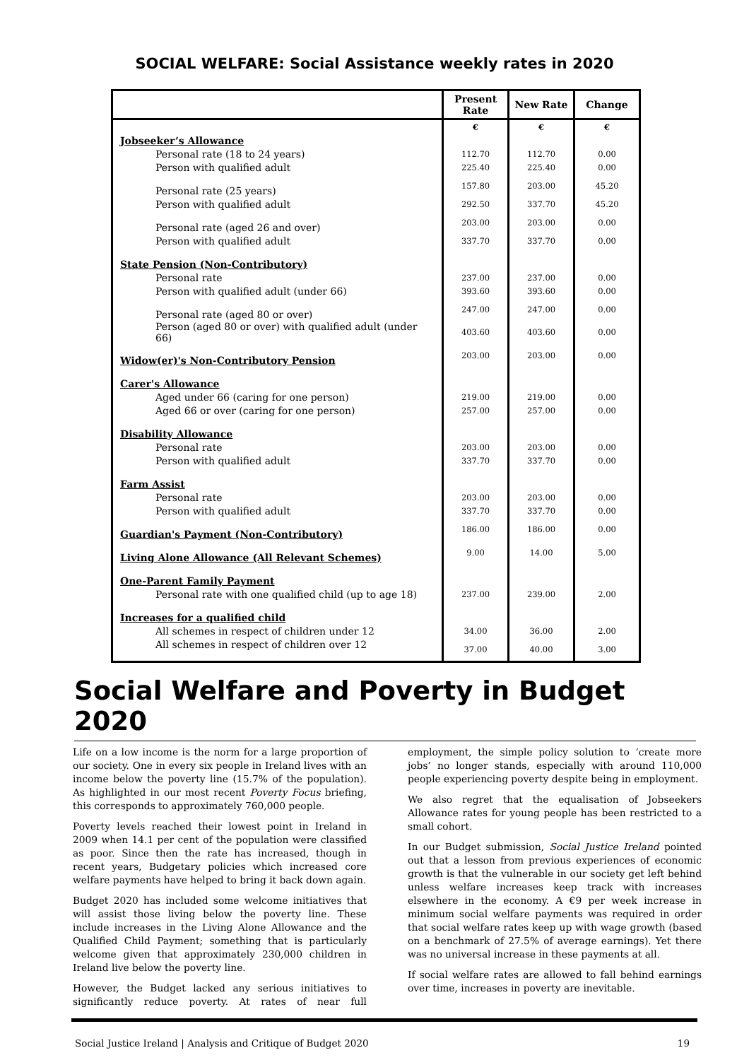SOCIAL WELFARE: Social Assistance weekly rates in 2020
| | Present Rate | New Rate | Change |
| --- | --- | --- | --- |
| | € | € | € |
| Jobseeker’s Allowance | | | |
| Personal rate (18 to 24 years) | 112.70 | 112.70 | 0.00 |
| Person with qualified adult | 225.40 | 225.40 | 0.00 |
| Personal rate (25 years) | 157.80 | 203.00 | 45.20 |
| Person with qualified adult | 292.50 | 337.70 | 45.20 |
| Personal rate (aged 26 and over) | 203.00 | 203.00 | 0.00 |
| Person with qualified adult | 337.70 | 337.70 | 0.00 |
| State Pension (Non-Contributory) | | | |
| Personal rate | 237.00 | 237.00 | 0.00 |
| Person with qualified adult (under 66) | 393.60 | 393.60 | 0.00 |
| Personal rate (aged 80 or over) | 247.00 | 247.00 | 0.00 |
| Person (aged 80 or over) with qualified adult (under 66) | 403.60 | 403.60 | 0.00 |
| Widow(er)'s Non-Contributory Pension | 203.00 | 203.00 | 0.00 |
| Carer's Allowance | | | |
| Aged under 66 (caring for one person) | 219.00 | 219.00 | 0.00 |
| Aged 66 or over (caring for one person) | 257.00 | 257.00 | 0.00 |
| Disability Allowance | | | |
| Personal rate | 203.00 | 203.00 | 0.00 |
| Person with qualified adult | 337.70 | 337.70 | 0.00 |
| Farm Assist | | | |
| Personal rate | 203.00 | 203.00 | 0.00 |
| Person with qualified adult | 337.70 | 337.70 | 0.00 |
| Guardian's Payment (Non-Contributory) | 186.00 | 186.00 | 0.00 |
| Living Alone Allowance (All Relevant Schemes) | 9.00 | 14.00 | 5.00 |
| One-Parent Family Payment | | | |
| Personal rate with one qualified child (up to age 18) | 237.00 | 239.00 | 2.00 |
| Increases for a qualified child | | | |
| All schemes in respect of children under 12 | 34.00 | 36.00 | 2.00 |
| All schemes in respect of children over 12 | 37.00 | 40.00 | 3.00 |
Social Welfare and Poverty in Budget 2020
Life on a low income is the norm for a large proportion of our society. One in every six people in Ireland lives with an income below the poverty line (15.7% of the population). As highlighted in our most recent Poverty Focus briefing, this corresponds to approximately 760,000 people.
Poverty levels reached their lowest point in Ireland in 2009 when 14.1 per cent of the population were classified as poor. Since then the rate has increased, though in recent years, Budgetary policies which increased core welfare payments have helped to bring it back down again.
Budget 2020 has included some welcome initiatives that will assist those living below the poverty line. These include increases in the Living Alone Allowance and the Qualified Child Payment; something that is particularly welcome given that approximately 230,000 children in Ireland live below the poverty line.
However, the Budget lacked any serious initiatives to significantly reduce poverty. At rates of near full employment, the simple policy solution to ‘create more jobs’ no longer stands, especially with around 110,000 people experiencing poverty despite being in employment.
We also regret that the equalisation of Jobseekers Allowance rates for young people has been restricted to a small cohort.
In our Budget submission, Social Justice Ireland pointed out that a lesson from previous experiences of economic growth is that the vulnerable in our society get left behind unless welfare increases keep track with increases elsewhere in the economy. A €9 per week increase in minimum social welfare payments was required in order that social welfare rates keep up with wage growth (based on a benchmark of 27.5% of average earnings). Yet there was no universal increase in these payments at all.
If social welfare rates are allowed to fall behind earnings over time, increases in poverty are inevitable.
Social Justice Ireland | Analysis and Critique of Budget 2020 19